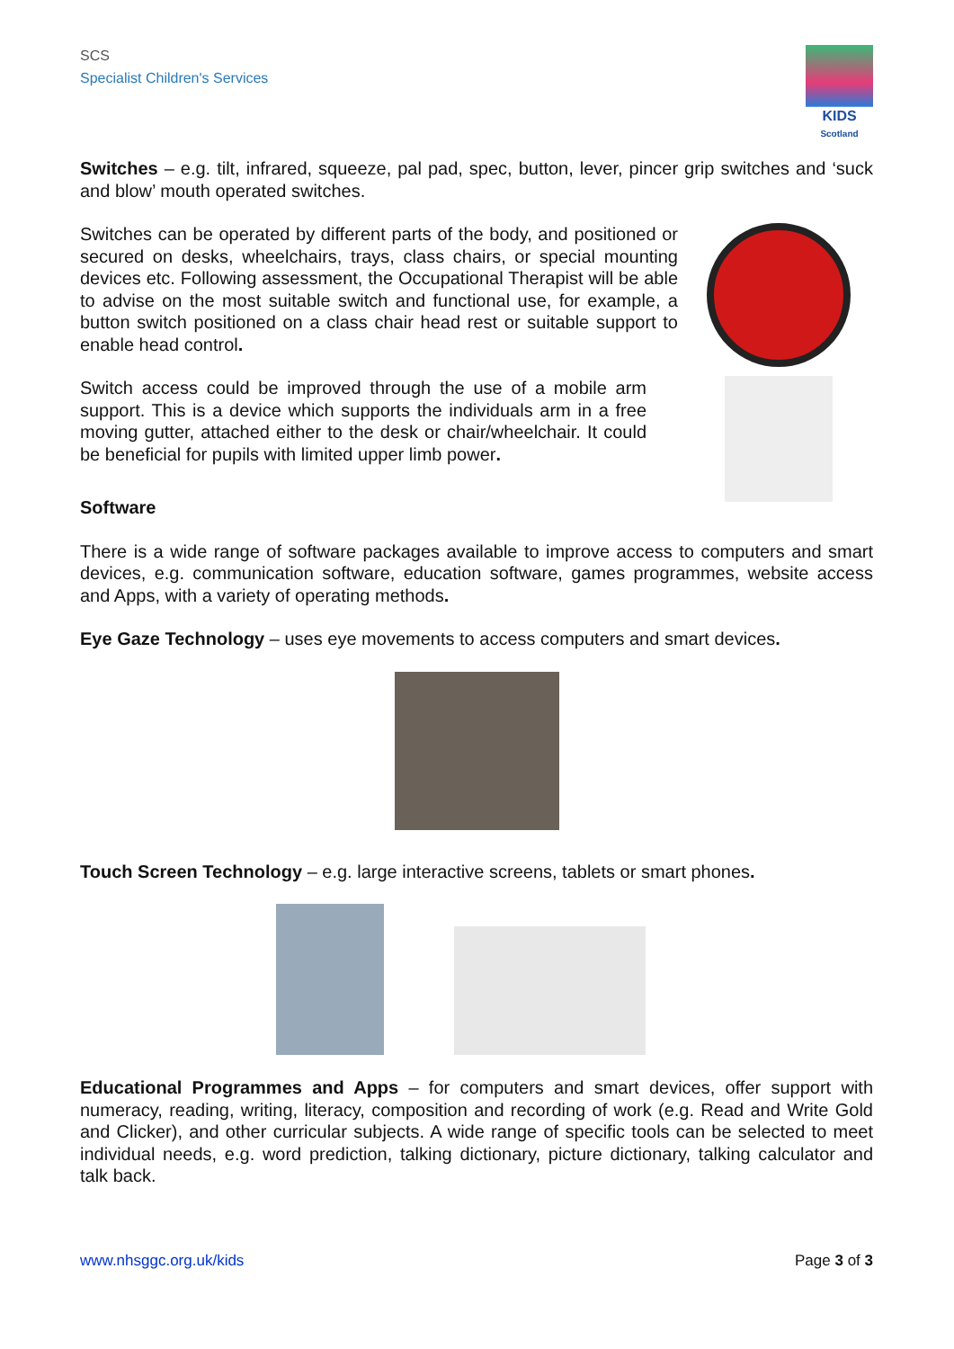SCS
Specialist Children's Services
KIDS
Scotland
Switches – e.g. tilt, infrared, squeeze, pal pad, spec, button, lever, pincer grip switches and ‘suck and blow’ mouth operated switches.
Switches can be operated by different parts of the body, and positioned or secured on desks, wheelchairs, trays, class chairs, or special mounting devices etc. Following assessment, the Occupational Therapist will be able to advise on the most suitable switch and functional use, for example, a button switch positioned on a class chair head rest or suitable support to enable head control.
Switch access could be improved through the use of a mobile arm support. This is a device which supports the individuals arm in a free moving gutter, attached either to the desk or chair/wheelchair. It could be beneficial for pupils with limited upper limb power.
Software
There is a wide range of software packages available to improve access to computers and smart devices, e.g. communication software, education software, games programmes, website access and Apps, with a variety of operating methods.
Eye Gaze Technology – uses eye movements to access computers and smart devices.
Touch Screen Technology – e.g. large interactive screens, tablets or smart phones.
Educational Programmes and Apps – for computers and smart devices, offer support with numeracy, reading, writing, literacy, composition and recording of work (e.g. Read and Write Gold and Clicker), and other curricular subjects. A wide range of specific tools can be selected to meet individual needs, e.g. word prediction, talking dictionary, picture dictionary, talking calculator and talk back.
www.nhsggc.org.uk/kids Page 3 of 3